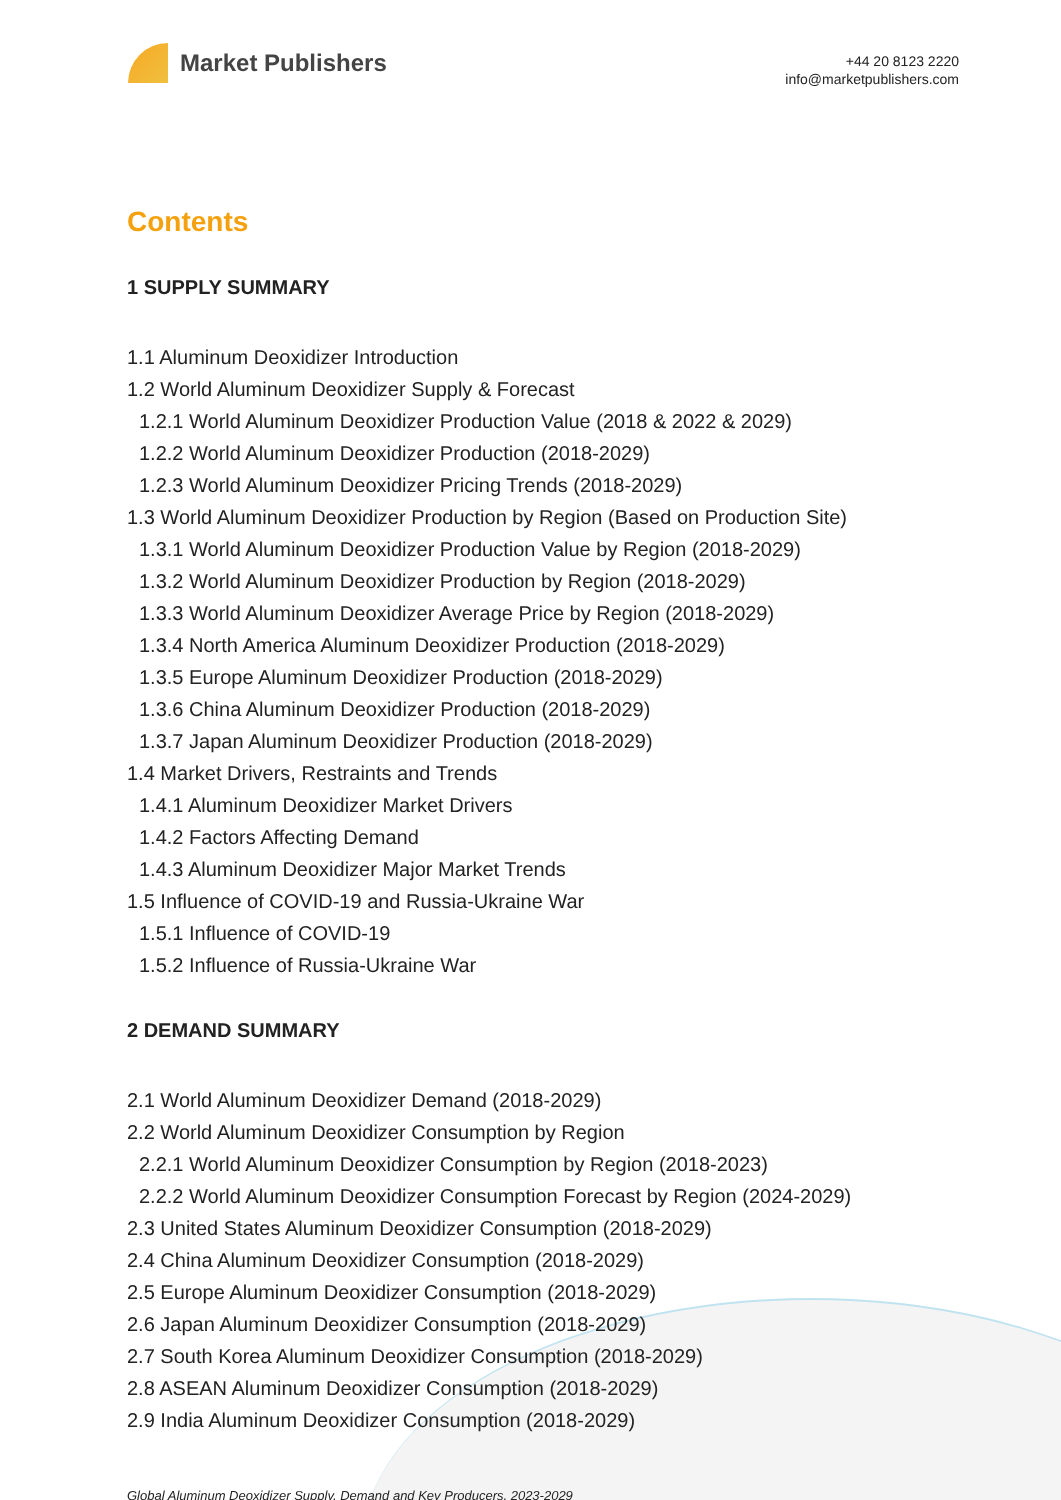Market Publishers
+44 20 8123 2220
info@marketpublishers.com
Contents
1 SUPPLY SUMMARY
1.1 Aluminum Deoxidizer Introduction
1.2 World Aluminum Deoxidizer Supply & Forecast
1.2.1 World Aluminum Deoxidizer Production Value (2018 & 2022 & 2029)
1.2.2 World Aluminum Deoxidizer Production (2018-2029)
1.2.3 World Aluminum Deoxidizer Pricing Trends (2018-2029)
1.3 World Aluminum Deoxidizer Production by Region (Based on Production Site)
1.3.1 World Aluminum Deoxidizer Production Value by Region (2018-2029)
1.3.2 World Aluminum Deoxidizer Production by Region (2018-2029)
1.3.3 World Aluminum Deoxidizer Average Price by Region (2018-2029)
1.3.4 North America Aluminum Deoxidizer Production (2018-2029)
1.3.5 Europe Aluminum Deoxidizer Production (2018-2029)
1.3.6 China Aluminum Deoxidizer Production (2018-2029)
1.3.7 Japan Aluminum Deoxidizer Production (2018-2029)
1.4 Market Drivers, Restraints and Trends
1.4.1 Aluminum Deoxidizer Market Drivers
1.4.2 Factors Affecting Demand
1.4.3 Aluminum Deoxidizer Major Market Trends
1.5 Influence of COVID-19 and Russia-Ukraine War
1.5.1 Influence of COVID-19
1.5.2 Influence of Russia-Ukraine War
2 DEMAND SUMMARY
2.1 World Aluminum Deoxidizer Demand (2018-2029)
2.2 World Aluminum Deoxidizer Consumption by Region
2.2.1 World Aluminum Deoxidizer Consumption by Region (2018-2023)
2.2.2 World Aluminum Deoxidizer Consumption Forecast by Region (2024-2029)
2.3 United States Aluminum Deoxidizer Consumption (2018-2029)
2.4 China Aluminum Deoxidizer Consumption (2018-2029)
2.5 Europe Aluminum Deoxidizer Consumption (2018-2029)
2.6 Japan Aluminum Deoxidizer Consumption (2018-2029)
2.7 South Korea Aluminum Deoxidizer Consumption (2018-2029)
2.8 ASEAN Aluminum Deoxidizer Consumption (2018-2029)
2.9 India Aluminum Deoxidizer Consumption (2018-2029)
Global Aluminum Deoxidizer Supply, Demand and Key Producers, 2023-2029